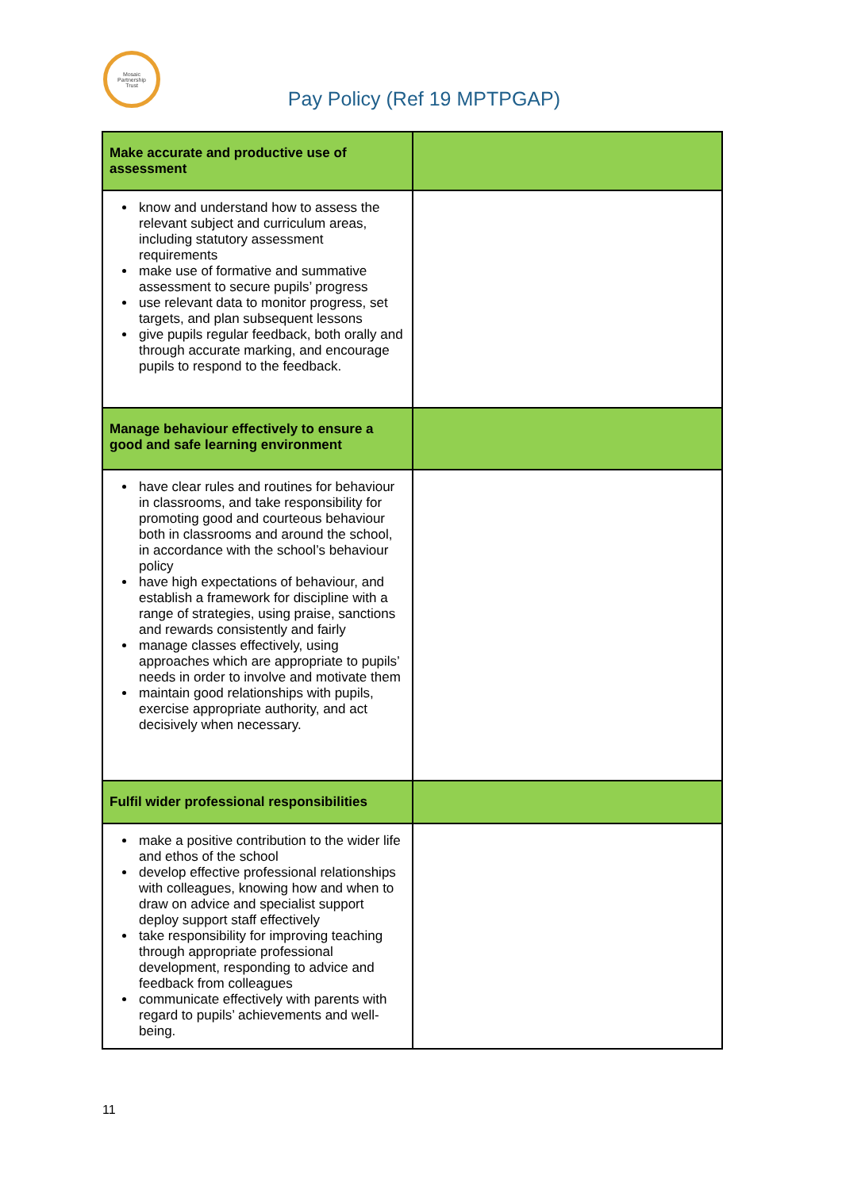Mosaic
Partnership
Trust
Pay Policy (Ref 19 MPTPGAP)
| Make accurate and productive use of assessment | |
| know and understand how to assess the relevant subject and curriculum areas, including statutory assessment requirements make use of formative and summative assessment to secure pupils’ progress use relevant data to monitor progress, set targets, and plan subsequent lessons give pupils regular feedback, both orally and through accurate marking, and encourage pupils to respond to the feedback. | |
| Manage behaviour effectively to ensure a good and safe learning environment | |
| have clear rules and routines for behaviour in classrooms, and take responsibility for promoting good and courteous behaviour both in classrooms and around the school, in accordance with the school’s behaviour policy have high expectations of behaviour, and establish a framework for discipline with a range of strategies, using praise, sanctions and rewards consistently and fairly manage classes effectively, using approaches which are appropriate to pupils’ needs in order to involve and motivate them maintain good relationships with pupils, exercise appropriate authority, and act decisively when necessary. | |
| Fulfil wider professional responsibilities | |
| make a positive contribution to the wider life and ethos of the school develop effective professional relationships with colleagues, knowing how and when to draw on advice and specialist support deploy support staff effectively take responsibility for improving teaching through appropriate professional development, responding to advice and feedback from colleagues communicate effectively with parents with regard to pupils’ achievements and well-being. | |
11